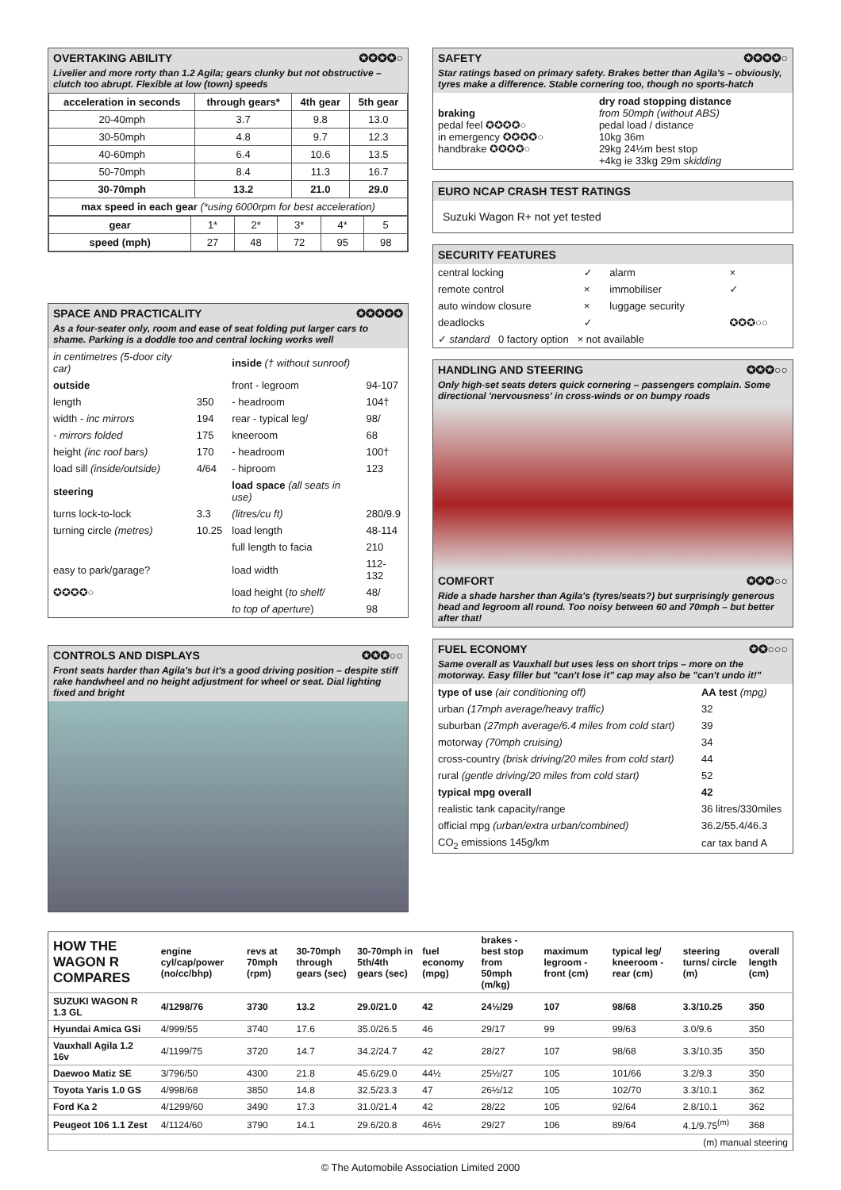OVERTAKING ABILITY ✪✪✪✪○
Livelier and more rorty than 1.2 Agila; gears clunky but not obstructive – clutch too abrupt. Flexible at low (town) speeds
| acceleration in seconds | through gears* | 4th gear | 5th gear |
| --- | --- | --- | --- |
| 20-40mph | 3.7 | 9.8 | 13.0 |
| 30-50mph | 4.8 | 9.7 | 12.3 |
| 40-60mph | 6.4 | 10.6 | 13.5 |
| 50-70mph | 8.4 | 11.3 | 16.7 |
| 30-70mph | 13.2 | 21.0 | 29.0 |
| max speed in each gear (*using 6000rpm for best acceleration) | | | |
| gear | 1* | 2* | 3* | 4* | 5 |
| speed (mph) | 27 | 48 | 72 | 95 | 98 |
SPACE AND PRACTICALITY ✪✪✪✪✪
As a four-seater only, room and ease of seat folding put larger cars to shame. Parking is a doddle too and central locking works well
| in centimetres (5-door city car) | | inside († without sunroof) | |
| outside | | front - legroom | 94-107 |
| length | 350 | - headroom | 104† |
| width - inc mirrors | 194 | rear - typical leg/ | 98/ |
| - mirrors folded | 175 | kneeroom | 68 |
| height (inc roof bars) | 170 | - headroom | 100† |
| load sill (inside/outside) | 4/64 | - hiproom | 123 |
| steering | | load space (all seats in use) | |
| turns lock-to-lock | 3.3 | (litres/cu ft) | 280/9.9 |
| turning circle (metres) | 10.25 | load length | 48-114 |
| | | full length to facia | 210 |
| easy to park/garage? | | load width | 112-132 |
| ✪✪✪✪○ | | load height ( to shelf/ | 48/ |
| | | to top of aperture ) | 98 |
CONTROLS AND DISPLAYS ✪✪✪○○
Front seats harder than Agila's but it's a good driving position – despite stiff rake handwheel and no height adjustment for wheel or seat. Dial lighting fixed and bright
SAFETY ✪✪✪✪○
Star ratings based on primary safety. Brakes better than Agila's – obviously, tyres make a difference. Stable cornering too, though no sports-hatch
| braking pedal feel ✪✪✪✪○ in emergency ✪✪✪✪○ handbrake ✪✪✪✪○ | dry road stopping distance from 50mph (without ABS) pedal load / distance 10kg 36m 29kg 24½m best stop +4kg ie 33kg 29m skidding |
EURO NCAP CRASH TEST RATINGS
Suzuki Wagon R+ not yet tested
SECURITY FEATURES
| central locking | ✓ | alarm | × |
| remote control | × | immobiliser | ✓ |
| auto window closure | × | luggage security | |
| deadlocks | ✓ | | ✪✪✪○○ |
| ✓ standard 0 factory option × not available | | | |
HANDLING AND STEERING ✪✪✪○○
Only high-set seats deters quick cornering – passengers complain. Some directional 'nervousness' in cross-winds or on bumpy roads
COMFORT ✪✪✪○○
Ride a shade harsher than Agila's (tyres/seats?) but surprisingly generous head and legroom all round. Too noisy between 60 and 70mph – but better after that!
FUEL ECONOMY ✪✪○○○
Same overall as Vauxhall but uses less on short trips – more on the motorway. Easy filler but "can't lose it" cap may also be "can't undo it!"
| type of use (air conditioning off) | AA test (mpg) |
| urban (17mph average/heavy traffic) | 32 |
| suburban (27mph average/6.4 miles from cold start) | 39 |
| motorway (70mph cruising) | 34 |
| cross-country (brisk driving/20 miles from cold start) | 44 |
| rural (gentle driving/20 miles from cold start) | 52 |
| typical mpg overall | 42 |
| realistic tank capacity/range | 36 litres/330miles |
| official mpg (urban/extra urban/combined) | 36.2/55.4/46.3 |
| CO<sub>2</sub> emissions 145g/km | car tax band A |
| HOW THE WAGON R COMPARES | engine cyl/cap/power (no/cc/bhp) | revs at 70mph (rpm) | 30-70mph through gears (sec) | 30-70mph in 5th/4th gears (sec) | fuel economy (mpg) | brakes - best stop from 50mph (m/kg) | maximum legroom - front (cm) | typical leg/ kneeroom - rear (cm) | steering turns/ circle (m) | overall length (cm) |
| --- | --- | --- | --- | --- | --- | --- | --- | --- | --- | --- |
| SUZUKI WAGON R 1.3 GL | 4/1298/76 | 3730 | 13.2 | 29.0/21.0 | 42 | 24½/29 | 107 | 98/68 | 3.3/10.25 | 350 |
| Hyundai Amica GSi | 4/999/55 | 3740 | 17.6 | 35.0/26.5 | 46 | 29/17 | 99 | 99/63 | 3.0/9.6 | 350 |
| Vauxhall Agila 1.2 16v | 4/1199/75 | 3720 | 14.7 | 34.2/24.7 | 42 | 28/27 | 107 | 98/68 | 3.3/10.35 | 350 |
| Daewoo Matiz SE | 3/796/50 | 4300 | 21.8 | 45.6/29.0 | 44½ | 25½/27 | 105 | 101/66 | 3.2/9.3 | 350 |
| Toyota Yaris 1.0 GS | 4/998/68 | 3850 | 14.8 | 32.5/23.3 | 47 | 26½/12 | 105 | 102/70 | 3.3/10.1 | 362 |
| Ford Ka 2 | 4/1299/60 | 3490 | 17.3 | 31.0/21.4 | 42 | 28/22 | 105 | 92/64 | 2.8/10.1 | 362 |
| Peugeot 106 1.1 Zest | 4/1124/60 | 3790 | 14.1 | 29.6/20.8 | 46½ | 29/27 | 106 | 89/64 | 4.1/9.75<sup>(m)</sup> | 368 |
| (m) manual steering | | | | | | | | | | |
© The Automobile Association Limited 2000